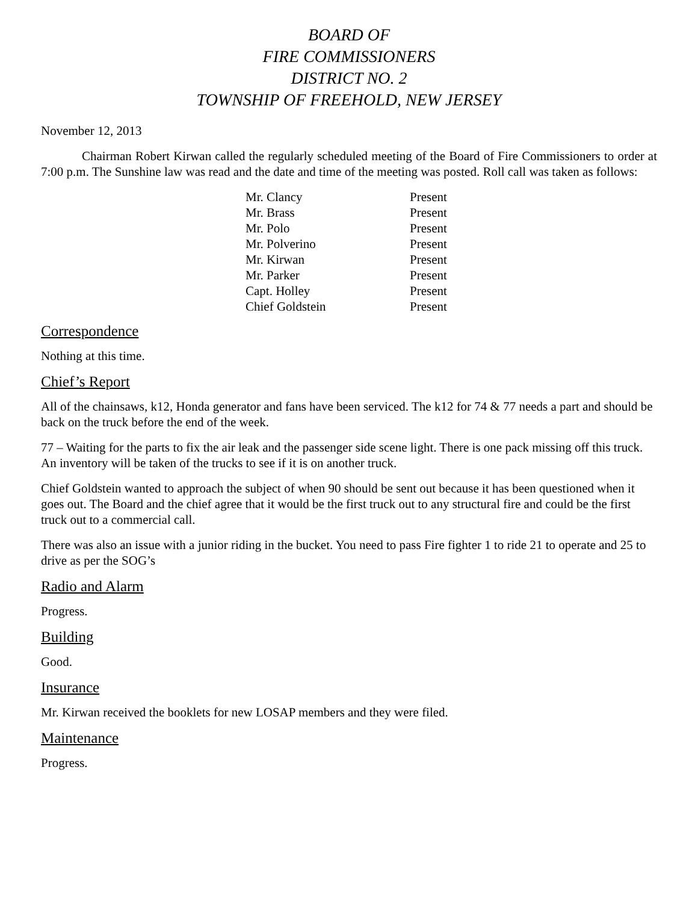BOARD OF
FIRE COMMISSIONERS
DISTRICT NO. 2
TOWNSHIP OF FREEHOLD, NEW JERSEY
November 12, 2013
Chairman Robert Kirwan called the regularly scheduled meeting of the Board of Fire Commissioners to order at 7:00 p.m. The Sunshine law was read and the date and time of the meeting was posted. Roll call was taken as follows:
| Mr. Clancy | Present |
| Mr. Brass | Present |
| Mr. Polo | Present |
| Mr. Polverino | Present |
| Mr. Kirwan | Present |
| Mr. Parker | Present |
| Capt. Holley | Present |
| Chief Goldstein | Present |
Correspondence
Nothing at this time.
Chief’s Report
All of the chainsaws, k12, Honda generator and fans have been serviced. The k12 for 74 & 77 needs a part and should be back on the truck before the end of the week.
77 – Waiting for the parts to fix the air leak and the passenger side scene light. There is one pack missing off this truck. An inventory will be taken of the trucks to see if it is on another truck.
Chief Goldstein wanted to approach the subject of when 90 should be sent out because it has been questioned when it goes out. The Board and the chief agree that it would be the first truck out to any structural fire and could be the first truck out to a commercial call.
There was also an issue with a junior riding in the bucket. You need to pass Fire fighter 1 to ride 21 to operate and 25 to drive as per the SOG’s
Radio and Alarm
Progress.
Building
Good.
Insurance
Mr. Kirwan received the booklets for new LOSAP members and they were filed.
Maintenance
Progress.